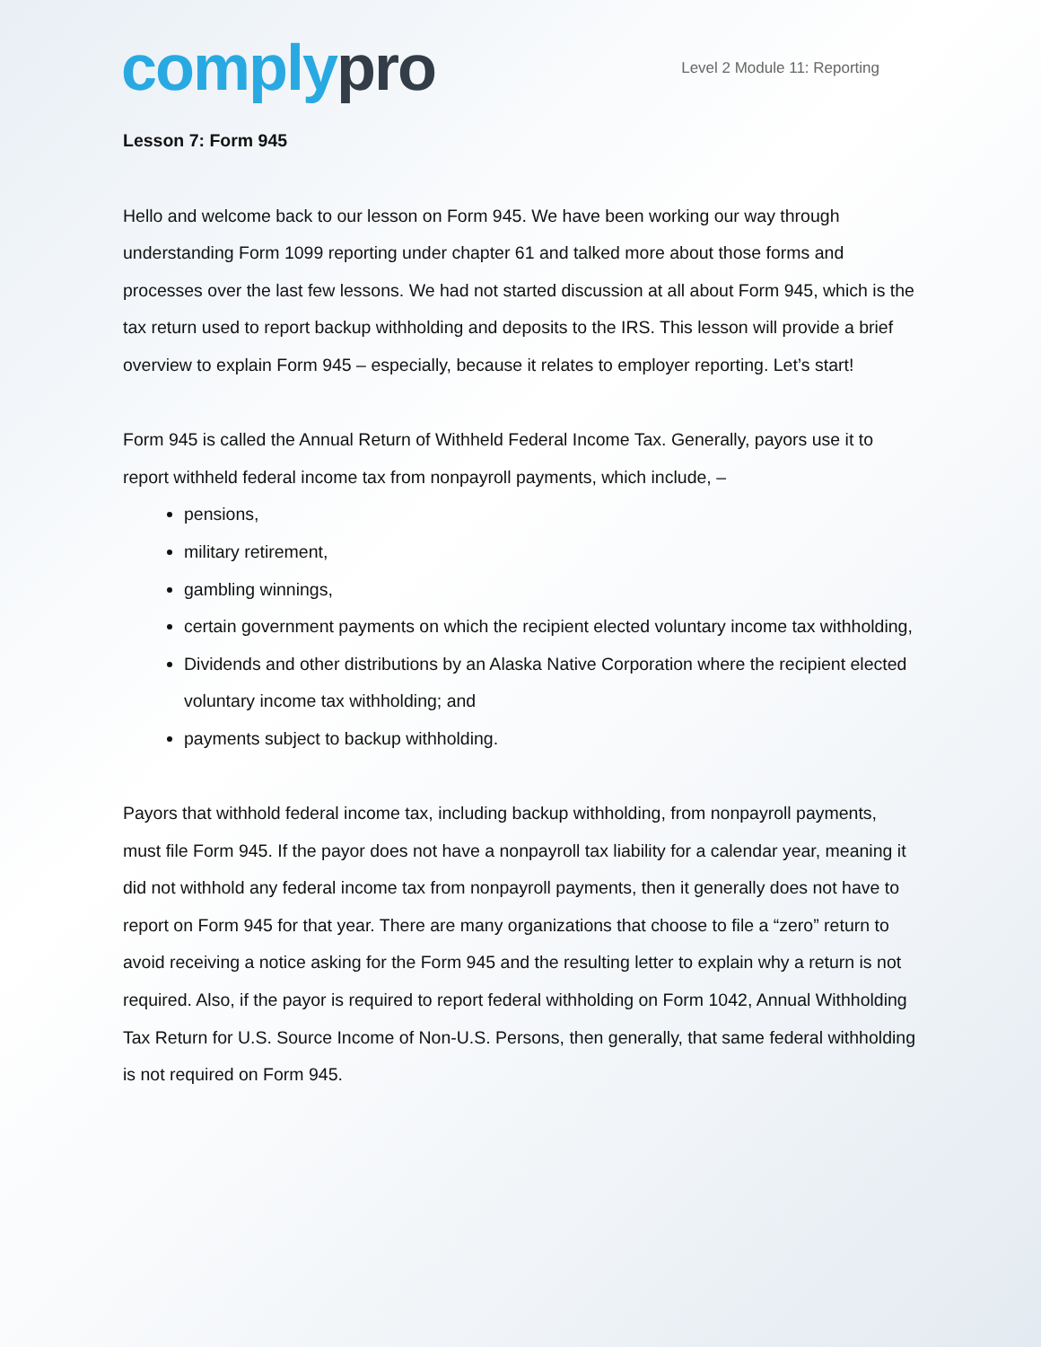comply pro
Level 2 Module 11: Reporting
Lesson 7: Form 945
Hello and welcome back to our lesson on Form 945. We have been working our way through understanding Form 1099 reporting under chapter 61 and talked more about those forms and processes over the last few lessons. We had not started discussion at all about Form 945, which is the tax return used to report backup withholding and deposits to the IRS. This lesson will provide a brief overview to explain Form 945 – especially, because it relates to employer reporting. Let’s start!
Form 945 is called the Annual Return of Withheld Federal Income Tax. Generally, payors use it to report withheld federal income tax from nonpayroll payments, which include, –
pensions,
military retirement,
gambling winnings,
certain government payments on which the recipient elected voluntary income tax withholding,
Dividends and other distributions by an Alaska Native Corporation where the recipient elected voluntary income tax withholding; and
payments subject to backup withholding.
Payors that withhold federal income tax, including backup withholding, from nonpayroll payments, must file Form 945. If the payor does not have a nonpayroll tax liability for a calendar year, meaning it did not withhold any federal income tax from nonpayroll payments, then it generally does not have to report on Form 945 for that year. There are many organizations that choose to file a “zero” return to avoid receiving a notice asking for the Form 945 and the resulting letter to explain why a return is not required. Also, if the payor is required to report federal withholding on Form 1042, Annual Withholding Tax Return for U.S. Source Income of Non-U.S. Persons, then generally, that same federal withholding is not required on Form 945.